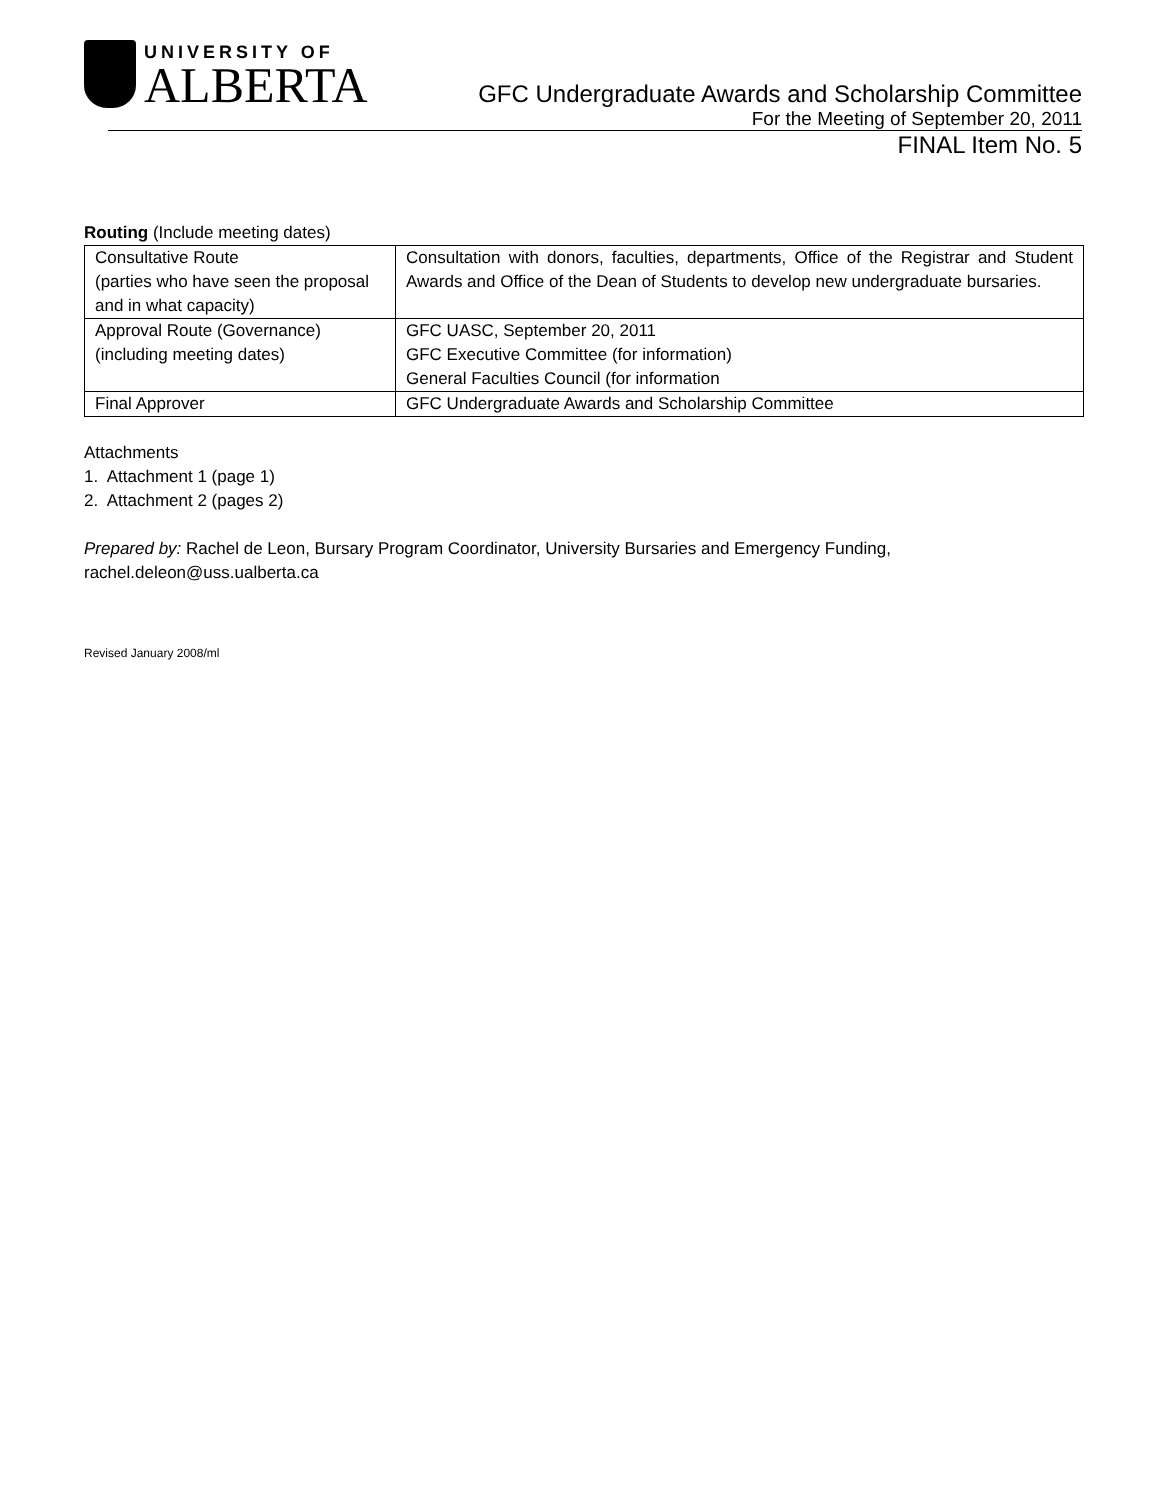UNIVERSITY OF
ALBERTA
GFC Undergraduate Awards and Scholarship Committee
For the Meeting of September 20, 2011
FINAL Item No. 5
Routing (Include meeting dates)
| Consultative Route (parties who have seen the proposal and in what capacity) | Consultation with donors, faculties, departments, Office of the Registrar and Student Awards and Office of the Dean of Students to develop new undergraduate bursaries. |
| Approval Route (Governance) (including meeting dates) | GFC UASC, September 20, 2011 GFC Executive Committee (for information) General Faculties Council (for information |
| Final Approver | GFC Undergraduate Awards and Scholarship Committee |
Attachments
1. Attachment 1 (page 1)
2. Attachment 2 (pages 2)
Prepared by: Rachel de Leon, Bursary Program Coordinator, University Bursaries and Emergency Funding, rachel.deleon@uss.ualberta.ca
Revised January 2008/ml